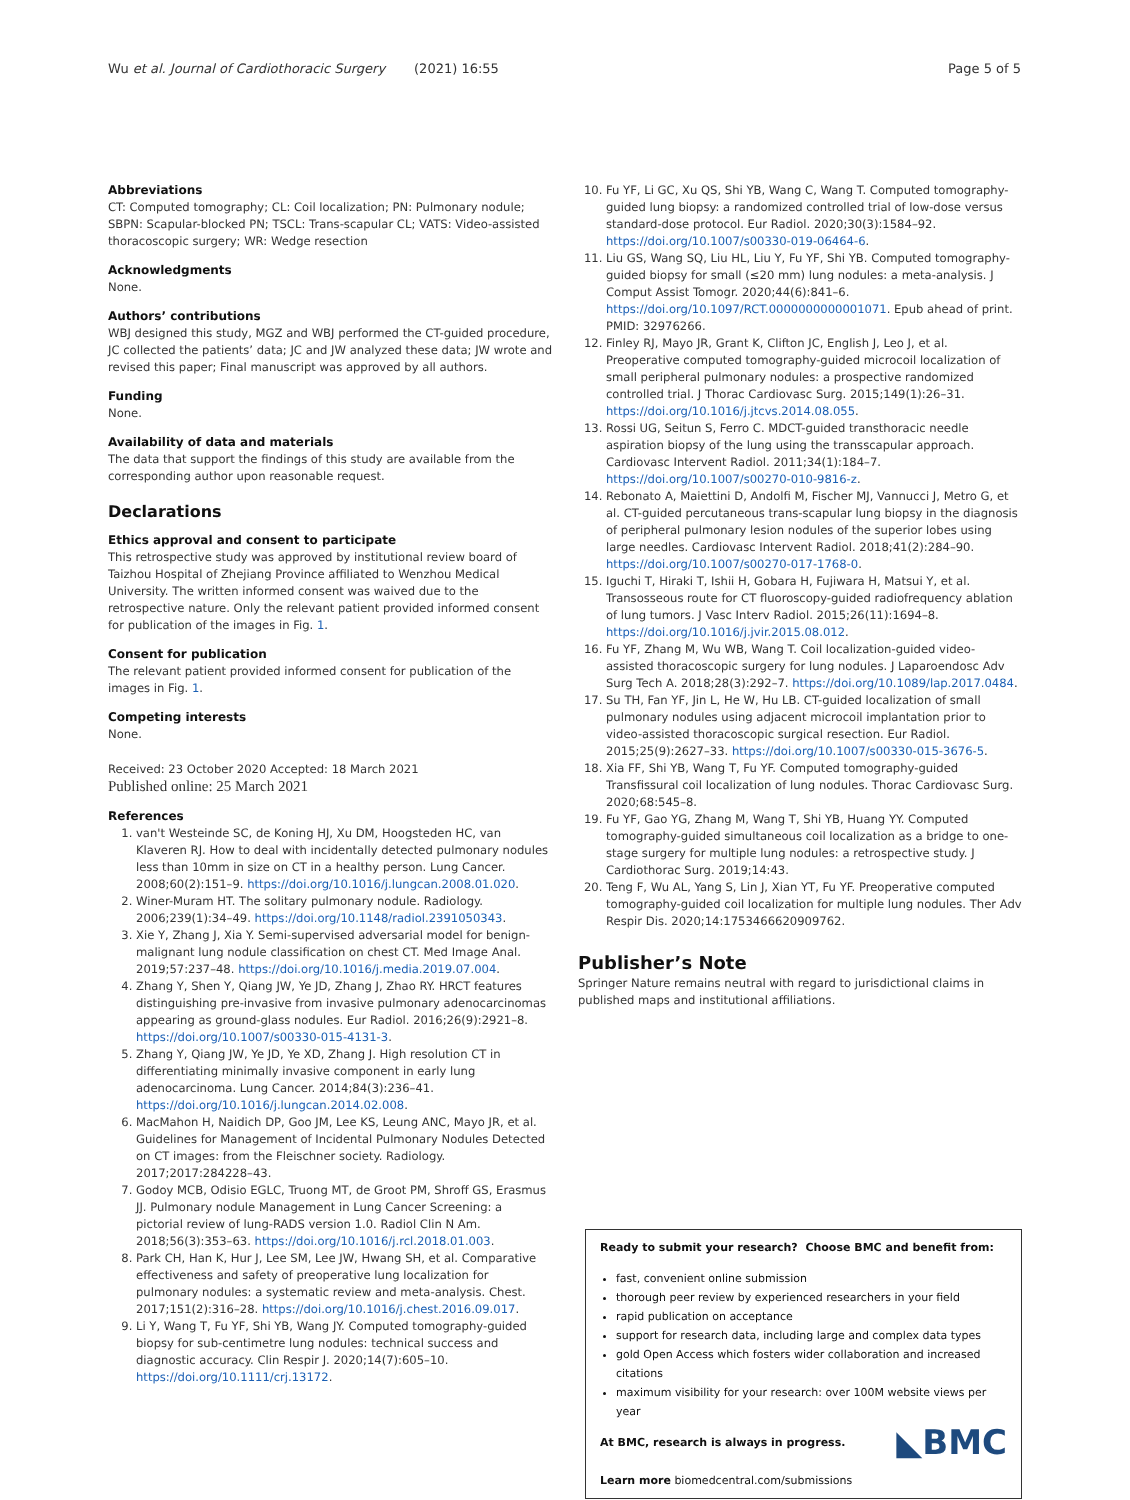Wu et al. Journal of Cardiothoracic Surgery (2021) 16:55 Page 5 of 5
Abbreviations
CT: Computed tomography; CL: Coil localization; PN: Pulmonary nodule; SBPN: Scapular-blocked PN; TSCL: Trans-scapular CL; VATS: Video-assisted thoracoscopic surgery; WR: Wedge resection
Acknowledgments
None.
Authors’ contributions
WBJ designed this study, MGZ and WBJ performed the CT-guided procedure, JC collected the patients’ data; JC and JW analyzed these data; JW wrote and revised this paper; Final manuscript was approved by all authors.
Funding
None.
Availability of data and materials
The data that support the findings of this study are available from the corresponding author upon reasonable request.
Declarations
Ethics approval and consent to participate
This retrospective study was approved by institutional review board of Taizhou Hospital of Zhejiang Province affiliated to Wenzhou Medical University. The written informed consent was waived due to the retrospective nature. Only the relevant patient provided informed consent for publication of the images in Fig. 1.
Consent for publication
The relevant patient provided informed consent for publication of the images in Fig. 1.
Competing interests
None.
Received: 23 October 2020 Accepted: 18 March 2021
Published online: 25 March 2021
References
1. van't Westeinde SC, de Koning HJ, Xu DM, Hoogsteden HC, van Klaveren RJ. How to deal with incidentally detected pulmonary nodules less than 10mm in size on CT in a healthy person. Lung Cancer. 2008;60(2):151–9. https://doi.org/10.1016/j.lungcan.2008.01.020.
2. Winer-Muram HT. The solitary pulmonary nodule. Radiology. 2006;239(1):34–49. https://doi.org/10.1148/radiol.2391050343.
3. Xie Y, Zhang J, Xia Y. Semi-supervised adversarial model for benign-malignant lung nodule classification on chest CT. Med Image Anal. 2019;57:237–48. https://doi.org/10.1016/j.media.2019.07.004.
4. Zhang Y, Shen Y, Qiang JW, Ye JD, Zhang J, Zhao RY. HRCT features distinguishing pre-invasive from invasive pulmonary adenocarcinomas appearing as ground-glass nodules. Eur Radiol. 2016;26(9):2921–8. https://doi.org/10.1007/s00330-015-4131-3.
5. Zhang Y, Qiang JW, Ye JD, Ye XD, Zhang J. High resolution CT in differentiating minimally invasive component in early lung adenocarcinoma. Lung Cancer. 2014;84(3):236–41. https://doi.org/10.1016/j.lungcan.2014.02.008.
6. MacMahon H, Naidich DP, Goo JM, Lee KS, Leung ANC, Mayo JR, et al. Guidelines for Management of Incidental Pulmonary Nodules Detected on CT images: from the Fleischner society. Radiology. 2017;2017:284228–43.
7. Godoy MCB, Odisio EGLC, Truong MT, de Groot PM, Shroff GS, Erasmus JJ. Pulmonary nodule Management in Lung Cancer Screening: a pictorial review of lung-RADS version 1.0. Radiol Clin N Am. 2018;56(3):353–63. https://doi.org/10.1016/j.rcl.2018.01.003.
8. Park CH, Han K, Hur J, Lee SM, Lee JW, Hwang SH, et al. Comparative effectiveness and safety of preoperative lung localization for pulmonary nodules: a systematic review and meta-analysis. Chest. 2017;151(2):316–28. https://doi.org/10.1016/j.chest.2016.09.017.
9. Li Y, Wang T, Fu YF, Shi YB, Wang JY. Computed tomography-guided biopsy for sub-centimetre lung nodules: technical success and diagnostic accuracy. Clin Respir J. 2020;14(7):605–10. https://doi.org/10.1111/crj.13172.
10. Fu YF, Li GC, Xu QS, Shi YB, Wang C, Wang T. Computed tomography-guided lung biopsy: a randomized controlled trial of low-dose versus standard-dose protocol. Eur Radiol. 2020;30(3):1584–92. https://doi.org/10.1007/s00330-019-06464-6.
11. Liu GS, Wang SQ, Liu HL, Liu Y, Fu YF, Shi YB. Computed tomography-guided biopsy for small (≤20 mm) lung nodules: a meta-analysis. J Comput Assist Tomogr. 2020;44(6):841–6. https://doi.org/10.1097/RCT.0000000000001071. Epub ahead of print. PMID: 32976266.
12. Finley RJ, Mayo JR, Grant K, Clifton JC, English J, Leo J, et al. Preoperative computed tomography-guided microcoil localization of small peripheral pulmonary nodules: a prospective randomized controlled trial. J Thorac Cardiovasc Surg. 2015;149(1):26–31. https://doi.org/10.1016/j.jtcvs.2014.08.055.
13. Rossi UG, Seitun S, Ferro C. MDCT-guided transthoracic needle aspiration biopsy of the lung using the transscapular approach. Cardiovasc Intervent Radiol. 2011;34(1):184–7. https://doi.org/10.1007/s00270-010-9816-z.
14. Rebonato A, Maiettini D, Andolfi M, Fischer MJ, Vannucci J, Metro G, et al. CT-guided percutaneous trans-scapular lung biopsy in the diagnosis of peripheral pulmonary lesion nodules of the superior lobes using large needles. Cardiovasc Intervent Radiol. 2018;41(2):284–90. https://doi.org/10.1007/s00270-017-1768-0.
15. Iguchi T, Hiraki T, Ishii H, Gobara H, Fujiwara H, Matsui Y, et al. Transosseous route for CT fluoroscopy-guided radiofrequency ablation of lung tumors. J Vasc Interv Radiol. 2015;26(11):1694–8. https://doi.org/10.1016/j.jvir.2015.08.012.
16. Fu YF, Zhang M, Wu WB, Wang T. Coil localization-guided video-assisted thoracoscopic surgery for lung nodules. J Laparoendosc Adv Surg Tech A. 2018;28(3):292–7. https://doi.org/10.1089/lap.2017.0484.
17. Su TH, Fan YF, Jin L, He W, Hu LB. CT-guided localization of small pulmonary nodules using adjacent microcoil implantation prior to video-assisted thoracoscopic surgical resection. Eur Radiol. 2015;25(9):2627–33. https://doi.org/10.1007/s00330-015-3676-5.
18. Xia FF, Shi YB, Wang T, Fu YF. Computed tomography-guided Transfissural coil localization of lung nodules. Thorac Cardiovasc Surg. 2020;68:545–8.
19. Fu YF, Gao YG, Zhang M, Wang T, Shi YB, Huang YY. Computed tomography-guided simultaneous coil localization as a bridge to one-stage surgery for multiple lung nodules: a retrospective study. J Cardiothorac Surg. 2019;14:43.
20. Teng F, Wu AL, Yang S, Lin J, Xian YT, Fu YF. Preoperative computed tomography-guided coil localization for multiple lung nodules. Ther Adv Respir Dis. 2020;14:1753466620909762.
Publisher’s Note
Springer Nature remains neutral with regard to jurisdictional claims in published maps and institutional affiliations.
Ready to submit your research? Choose BMC and benefit from:
fast, convenient online submission
thorough peer review by experienced researchers in your field
rapid publication on acceptance
support for research data, including large and complex data types
gold Open Access which fosters wider collaboration and increased citations
maximum visibility for your research: over 100M website views per year
◣BMC At BMC, research is always in progress.
Learn more biomedcentral.com/submissions